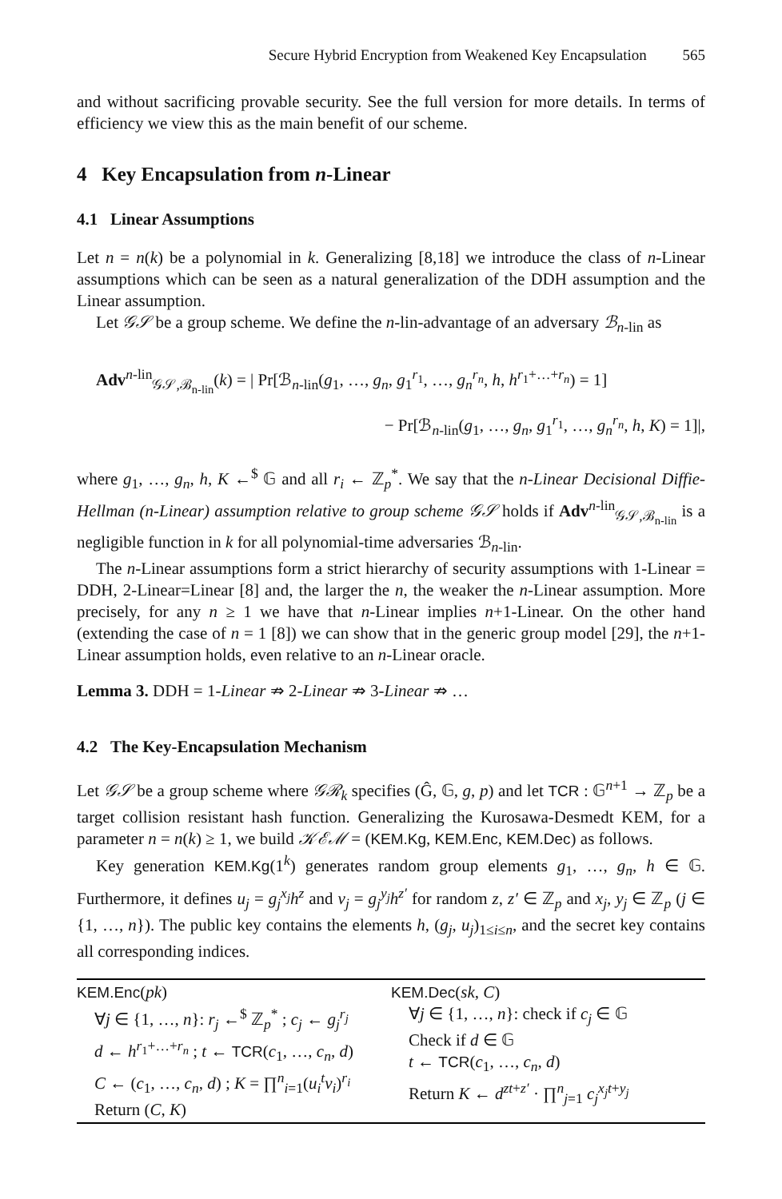Secure Hybrid Encryption from Weakened Key Encapsulation 565
and without sacrificing provable security. See the full version for more details. In terms of efficiency we view this as the main benefit of our scheme.
4 Key Encapsulation from n-Linear
4.1 Linear Assumptions
Let n = n(k) be a polynomial in k. Generalizing [8,18] we introduce the class of n-Linear assumptions which can be seen as a natural generalization of the DDH assumption and the Linear assumption.
Let 𝒢𝒮 be a group scheme. We define the n-lin-advantage of an adversary ℬ<sub>n-lin</sub> as
Adv<sup>n-lin</sup><sub>𝒢𝒮,ℬ<sub>n-lin</sub></sub>(k) = | Pr[ℬ<sub>n-lin</sub>(g<sub>1</sub>, …, g<sub>n</sub>, g<sub>1</sub><sup>r<sub>1</sub></sup>, …, g<sub>n</sub><sup>r<sub>n</sub></sup>, h, h<sup>r<sub>1</sub>+…+r<sub>n</sub></sup>) = 1]
− Pr[ℬ<sub>n-lin</sub>(g<sub>1</sub>, …, g<sub>n</sub>, g<sub>1</sub><sup>r<sub>1</sub></sup>, …, g<sub>n</sub><sup>r<sub>n</sub></sup>, h, K) = 1]|,
where g<sub>1</sub>, …, g<sub>n</sub>, h, K ←<sup>$</sup> 𝔾 and all r<sub>i</sub> ← ℤ<sub>p</sub><sup>*</sup>. We say that the n-Linear Decisional Diffie-Hellman (n-Linear) assumption relative to group scheme 𝒢𝒮 holds if Adv<sup>n-lin</sup><sub>𝒢𝒮,ℬ<sub>n-lin</sub></sub> is a negligible function in k for all polynomial-time adversaries ℬ<sub>n-lin</sub>.
The n-Linear assumptions form a strict hierarchy of security assumptions with 1-Linear = DDH, 2-Linear=Linear [8] and, the larger the n, the weaker the n-Linear assumption. More precisely, for any n ≥ 1 we have that n-Linear implies n+1-Linear. On the other hand (extending the case of n = 1 [8]) we can show that in the generic group model [29], the n+1-Linear assumption holds, even relative to an n-Linear oracle.
Lemma 3. DDH = 1-Linear ⇏ 2-Linear ⇏ 3-Linear ⇏ …
4.2 The Key-Encapsulation Mechanism
Let 𝒢𝒮 be a group scheme where 𝒢ℛ<sub>k</sub> specifies (Ĝ, 𝔾, g, p) and let TCR : 𝔾<sup>n+1</sup> → ℤ<sub>p</sub> be a target collision resistant hash function. Generalizing the Kurosawa-Desmedt KEM, for a parameter n = n(k) ≥ 1, we build 𝒦ℰℳ = (KEM.Kg, KEM.Enc, KEM.Dec) as follows.
Key generation KEM.Kg(1<sup>k</sup>) generates random group elements g<sub>1</sub>, …, g<sub>n</sub>, h ∈ 𝔾. Furthermore, it defines u<sub>j</sub> = g<sub>j</sub><sup>x<sub>j</sub></sup>h<sup>z</sup> and v<sub>j</sub> = g<sub>j</sub><sup>y<sub>j</sub></sup>h<sup>z′</sup> for random z, z′ ∈ ℤ<sub>p</sub> and x<sub>j</sub>, y<sub>j</sub> ∈ ℤ<sub>p</sub> (j ∈ {1, …, n}). The public key contains the elements h, (g<sub>j</sub>, u<sub>j</sub>)<sub>1≤i≤n</sub>, and the secret key contains all corresponding indices.
| KEM.Enc ( pk ) ∀ j ∈ {1, …, n }: r<sub>j</sub> ←<sup>$</sup> ℤ<sub>p</sub><sup>*</sup> ; c<sub>j</sub> ← g<sub>j</sub><sup>r<sub>j</sub></sup> d ← h<sup>r<sub>1</sub>+…+r<sub>n</sub></sup> ; t ← TCR ( c<sub>1</sub>, …, c<sub>n</sub> , d ) C ← ( c<sub>1</sub>, …, c<sub>n</sub> , d ) ; K = ∏<sup>n</sup><sub>i=1</sub>( u<sub>i</sub><sup>t</sup>v<sub>i</sub> )<sup>r<sub>i</sub></sup> Return ( C , K ) | KEM.Dec ( sk , C ) ∀ j ∈ {1, …, n }: check if c<sub>j</sub> ∈ 𝔾 Check if d ∈ 𝔾 t ← TCR ( c<sub>1</sub>, …, c<sub>n</sub> , d ) Return K ← d<sup>zt+z′</sup> · ∏<sup>n</sup><sub>j=1</sub> c<sub>j</sub><sup>x<sub>j</sub>t+y<sub>j</sub></sup> |